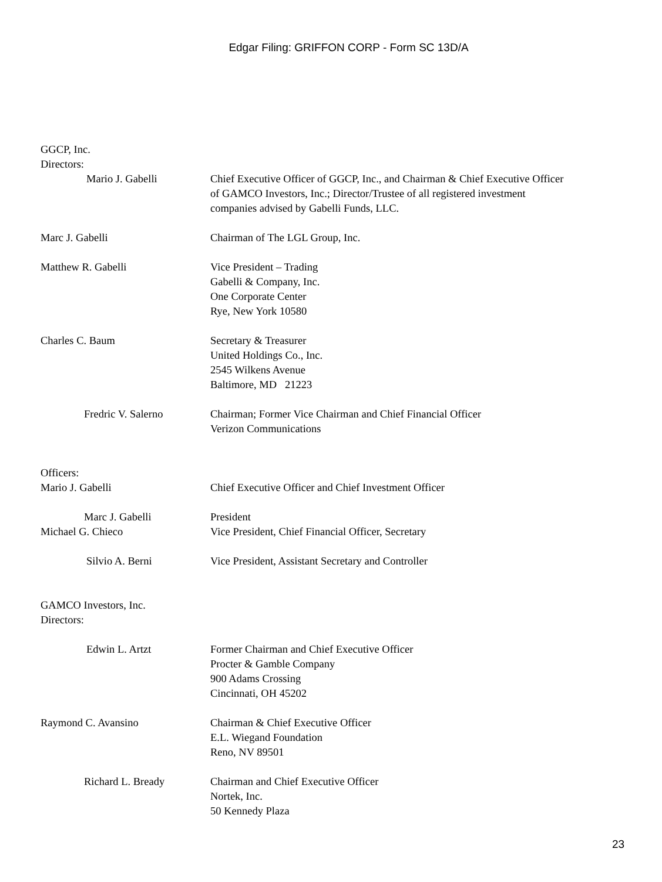Edgar Filing: GRIFFON CORP - Form SC 13D/A
GGCP, Inc.
Directors:
Mario J. Gabelli Chief Executive Officer of GGCP, Inc., and Chairman & Chief Executive Officer
of GAMCO Investors, Inc.; Director/Trustee of all registered investment
companies advised by Gabelli Funds, LLC.
Marc J. Gabelli Chairman of The LGL Group, Inc.
Matthew R. Gabelli Vice President – Trading
Gabelli & Company, Inc.
One Corporate Center
Rye, New York 10580
Charles C. Baum Secretary & Treasurer
United Holdings Co., Inc.
2545 Wilkens Avenue
Baltimore, MD 21223
Fredric V. Salerno Chairman; Former Vice Chairman and Chief Financial Officer
Verizon Communications
Officers:
Mario J. Gabelli Chief Executive Officer and Chief Investment Officer
Marc J. Gabelli President
Michael G. Chieco Vice President, Chief Financial Officer, Secretary
Silvio A. Berni Vice President, Assistant Secretary and Controller
GAMCO Investors, Inc.
Directors:
Edwin L. Artzt Former Chairman and Chief Executive Officer
Procter & Gamble Company
900 Adams Crossing
Cincinnati, OH 45202
Raymond C. Avansino Chairman & Chief Executive Officer
E.L. Wiegand Foundation
Reno, NV 89501
Richard L. Bready Chairman and Chief Executive Officer
Nortek, Inc.
50 Kennedy Plaza
23